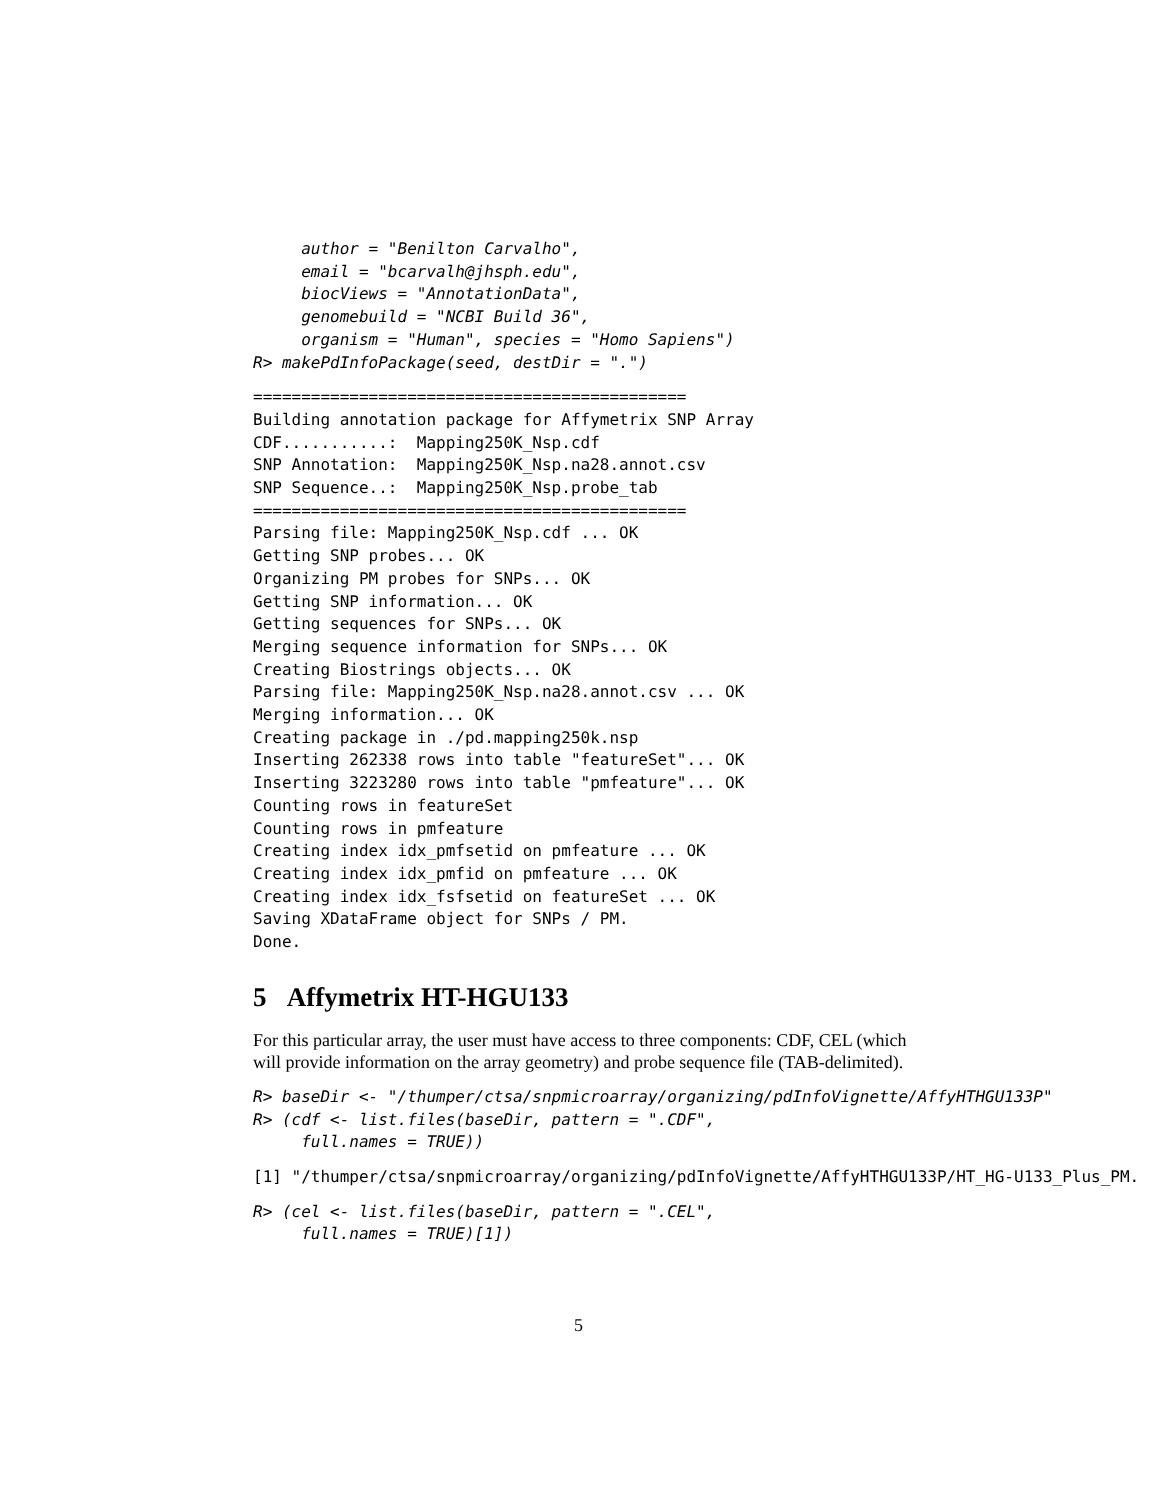author = "Benilton Carvalho",
     email = "bcarvalh@jhsph.edu",
     biocViews = "AnnotationData",
     genomebuild = "NCBI Build 36",
     organism = "Human", species = "Homo Sapiens")
R> makePdInfoPackage(seed, destDir = ".")
=============================================
Building annotation package for Affymetrix SNP Array
CDF...........:  Mapping250K_Nsp.cdf
SNP Annotation:  Mapping250K_Nsp.na28.annot.csv
SNP Sequence..:  Mapping250K_Nsp.probe_tab
=============================================
Parsing file: Mapping250K_Nsp.cdf ... OK
Getting SNP probes... OK
Organizing PM probes for SNPs... OK
Getting SNP information... OK
Getting sequences for SNPs... OK
Merging sequence information for SNPs... OK
Creating Biostrings objects... OK
Parsing file: Mapping250K_Nsp.na28.annot.csv ... OK
Merging information... OK
Creating package in ./pd.mapping250k.nsp
Inserting 262338 rows into table "featureSet"... OK
Inserting 3223280 rows into table "pmfeature"... OK
Counting rows in featureSet
Counting rows in pmfeature
Creating index idx_pmfsetid on pmfeature ... OK
Creating index idx_pmfid on pmfeature ... OK
Creating index idx_fsfsetid on featureSet ... OK
Saving XDataFrame object for SNPs / PM.
Done.
5 Affymetrix HT-HGU133
For this particular array, the user must have access to three components: CDF, CEL (which will provide information on the array geometry) and probe sequence file (TAB-delimited).
R> baseDir <- "/thumper/ctsa/snpmicroarray/organizing/pdInfoVignette/AffyHTHGU133P"
R> (cdf <- list.files(baseDir, pattern = ".CDF",
     full.names = TRUE))
[1] "/thumper/ctsa/snpmicroarray/organizing/pdInfoVignette/AffyHTHGU133P/HT_HG-U133_Plus_PM.
R> (cel <- list.files(baseDir, pattern = ".CEL",
     full.names = TRUE)[1])
5